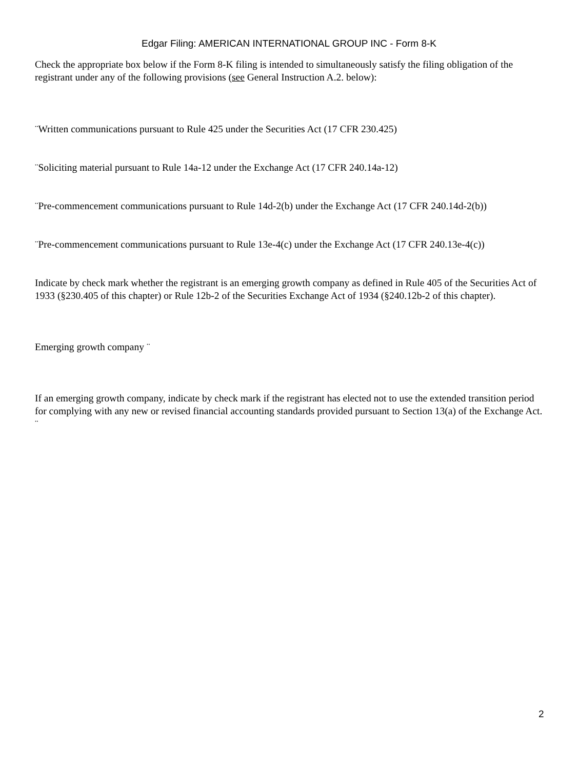Edgar Filing: AMERICAN INTERNATIONAL GROUP INC - Form 8-K
Check the appropriate box below if the Form 8-K filing is intended to simultaneously satisfy the filing obligation of the registrant under any of the following provisions (see General Instruction A.2. below):
¨Written communications pursuant to Rule 425 under the Securities Act (17 CFR 230.425)
¨Soliciting material pursuant to Rule 14a-12 under the Exchange Act (17 CFR 240.14a-12)
¨Pre-commencement communications pursuant to Rule 14d-2(b) under the Exchange Act (17 CFR 240.14d-2(b))
¨Pre-commencement communications pursuant to Rule 13e-4(c) under the Exchange Act (17 CFR 240.13e-4(c))
Indicate by check mark whether the registrant is an emerging growth company as defined in Rule 405 of the Securities Act of 1933 (§230.405 of this chapter) or Rule 12b-2 of the Securities Exchange Act of 1934 (§240.12b-2 of this chapter).
Emerging growth company ¨
If an emerging growth company, indicate by check mark if the registrant has elected not to use the extended transition period for complying with any new or revised financial accounting standards provided pursuant to Section 13(a) of the Exchange Act. ¨
2